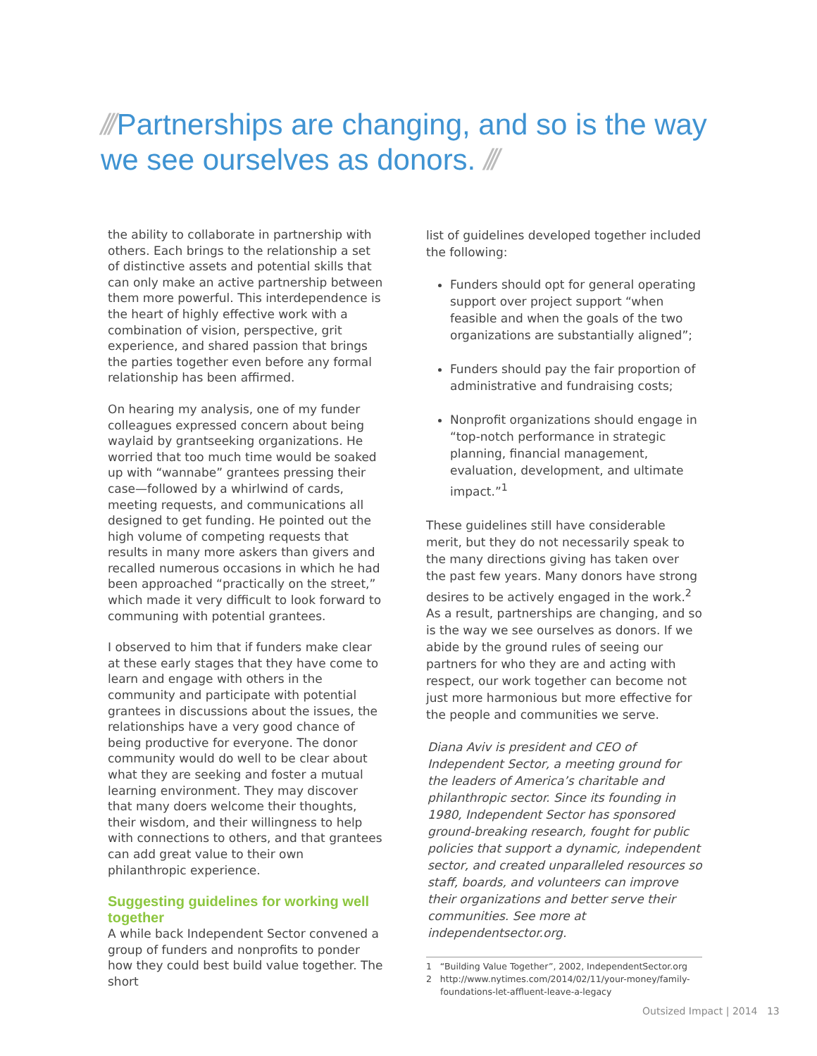/// Partnerships are changing, and so is the way we see ourselves as donors. ///
the ability to collaborate in partnership with others. Each brings to the relationship a set of distinctive assets and potential skills that can only make an active partnership between them more powerful. This interdependence is the heart of highly effective work with a combination of vision, perspective, grit experience, and shared passion that brings the parties together even before any formal relationship has been affirmed.
On hearing my analysis, one of my funder colleagues expressed concern about being waylaid by grantseeking organizations. He worried that too much time would be soaked up with “wannabe” grantees pressing their case—followed by a whirlwind of cards, meeting requests, and communications all designed to get funding. He pointed out the high volume of competing requests that results in many more askers than givers and recalled numerous occasions in which he had been approached “practically on the street,” which made it very difficult to look forward to communing with potential grantees.
I observed to him that if funders make clear at these early stages that they have come to learn and engage with others in the community and participate with potential grantees in discussions about the issues, the relationships have a very good chance of being productive for everyone. The donor community would do well to be clear about what they are seeking and foster a mutual learning environment. They may discover that many doers welcome their thoughts, their wisdom, and their willingness to help with connections to others, and that grantees can add great value to their own philanthropic experience.
Suggesting guidelines for working well together
A while back Independent Sector convened a group of funders and nonprofits to ponder how they could best build value together. The short
list of guidelines developed together included the following:
Funders should opt for general operating support over project support “when feasible and when the goals of the two organizations are substantially aligned”;
Funders should pay the fair proportion of administrative and fundraising costs;
Nonprofit organizations should engage in “top-notch performance in strategic planning, financial management, evaluation, development, and ultimate impact.”<sup>1</sup>
These guidelines still have considerable merit, but they do not necessarily speak to the many directions giving has taken over the past few years. Many donors have strong desires to be actively engaged in the work.<sup>2</sup> As a result, partnerships are changing, and so is the way we see ourselves as donors. If we abide by the ground rules of seeing our partners for who they are and acting with respect, our work together can become not just more harmonious but more effective for the people and communities we serve.
Diana Aviv is president and CEO of Independent Sector, a meeting ground for the leaders of America’s charitable and philanthropic sector. Since its founding in 1980, Independent Sector has sponsored ground-breaking research, fought for public policies that support a dynamic, independent sector, and created unparalleled resources so staff, boards, and volunteers can improve their organizations and better serve their communities. See more at independentsector.org.
1 “Building Value Together”, 2002, IndependentSector.org
2 http://www.nytimes.com/2014/02/11/your-money/family-foundations-let-affluent-leave-a-legacy
Outsized Impact | 2014 13